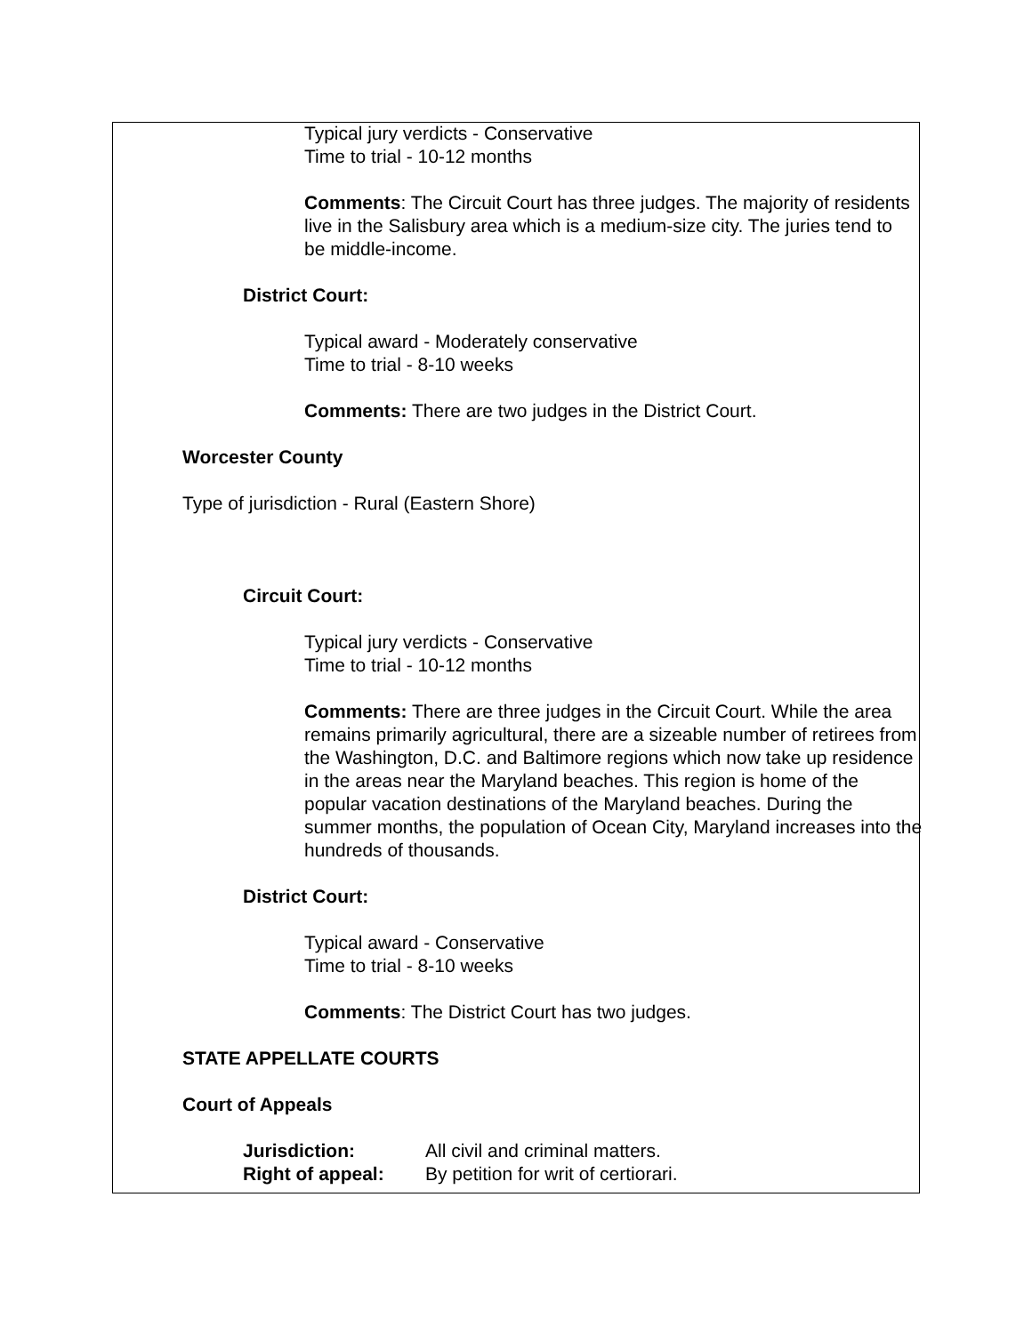Typical jury verdicts - Conservative
Time to trial - 10-12 months
Comments: The Circuit Court has three judges. The majority of residents live in the Salisbury area which is a medium-size city. The juries tend to be middle-income.
District Court:
Typical award - Moderately conservative
Time to trial - 8-10 weeks
Comments: There are two judges in the District Court.
Worcester County
Type of jurisdiction - Rural (Eastern Shore)
Circuit Court:
Typical jury verdicts - Conservative
Time to trial - 10-12 months
Comments: There are three judges in the Circuit Court. While the area remains primarily agricultural, there are a sizeable number of retirees from the Washington, D.C. and Baltimore regions which now take up residence in the areas near the Maryland beaches. This region is home of the popular vacation destinations of the Maryland beaches. During the summer months, the population of Ocean City, Maryland increases into the hundreds of thousands.
District Court:
Typical award - Conservative
Time to trial - 8-10 weeks
Comments: The District Court has two judges.
STATE APPELLATE COURTS
Court of Appeals
| Jurisdiction: | All civil and criminal matters. |
| Right of appeal: | By petition for writ of certiorari. |